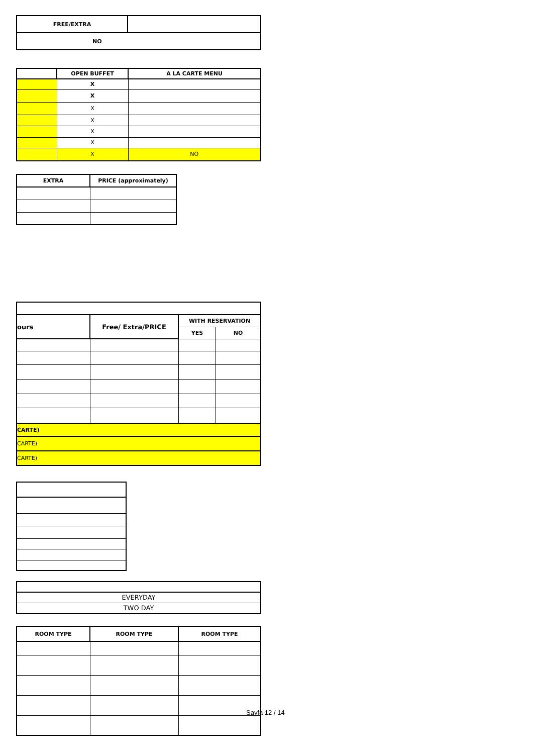| FREE/EXTRA | |
| NO | |
| | OPEN BUFFET | A LA CARTE MENU |
| --- | --- | --- |
| | X | |
| | X | |
| | X | |
| | X | |
| | X | |
| | X | |
| | X | NO |
| EXTRA | PRICE (approximately) |
| --- | --- |
| ours | Free/ Extra/PRICE | WITH RESERVATION | |
| --- | --- | --- | --- |
| | | YES | NO |
| CARTE) | | | |
| CARTE) | | | |
| CARTE) | | | |
| EVERYDAY |
| TWO DAY |
| ROOM TYPE | ROOM TYPE | ROOM TYPE |
| --- | --- | --- |
Sayfa 12 / 14